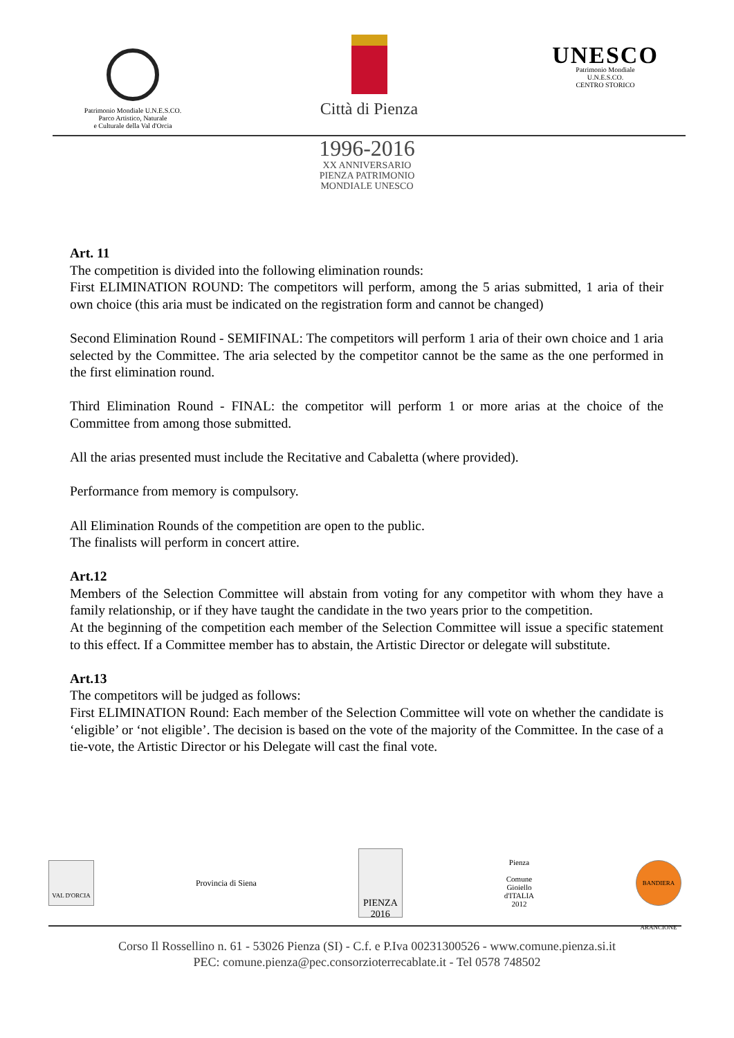Patrimonio Mondiale U.N.E.S.CO.
Parco Artistico, Naturale
e Culturale della Val d'Orcia
Città di Pienza
UNESCO
Patrimonio Mondiale
U.N.E.S.CO.
CENTRO STORICO
1996-2016
XX ANNIVERSARIO
PIENZA PATRIMONIO
MONDIALE UNESCO
Art. 11
The competition is divided into the following elimination rounds:
First ELIMINATION ROUND: The competitors will perform, among the 5 arias submitted, 1 aria of their own choice (this aria must be indicated on the registration form and cannot be changed)
Second Elimination Round - SEMIFINAL: The competitors will perform 1 aria of their own choice and 1 aria selected by the Committee. The aria selected by the competitor cannot be the same as the one performed in the first elimination round.
Third Elimination Round - FINAL: the competitor will perform 1 or more arias at the choice of the Committee from among those submitted.
All the arias presented must include the Recitative and Cabaletta (where provided).
Performance from memory is compulsory.
All Elimination Rounds of the competition are open to the public.
The finalists will perform in concert attire.
Art.12
Members of the Selection Committee will abstain from voting for any competitor with whom they have a family relationship, or if they have taught the candidate in the two years prior to the competition.
At the beginning of the competition each member of the Selection Committee will issue a specific statement to this effect. If a Committee member has to abstain, the Artistic Director or delegate will substitute.
Art.13
The competitors will be judged as follows:
First ELIMINATION Round: Each member of the Selection Committee will vote on whether the candidate is ‘eligible’ or ‘not eligible’. The decision is based on the vote of the majority of the Committee. In the case of a tie-vote, the Artistic Director or his Delegate will cast the final vote.
VAL D'ORCIA
Provincia di Siena
PIENZA 2016
Pienza
Comune
Gioiello
d'ITALIA
2012
BANDIERA ARANCIONE
Corso Il Rossellino n. 61 - 53026 Pienza (SI) - C.f. e P.Iva 00231300526 - www.comune.pienza.si.it
PEC: comune.pienza@pec.consorzioterrecablate.it - Tel 0578 748502